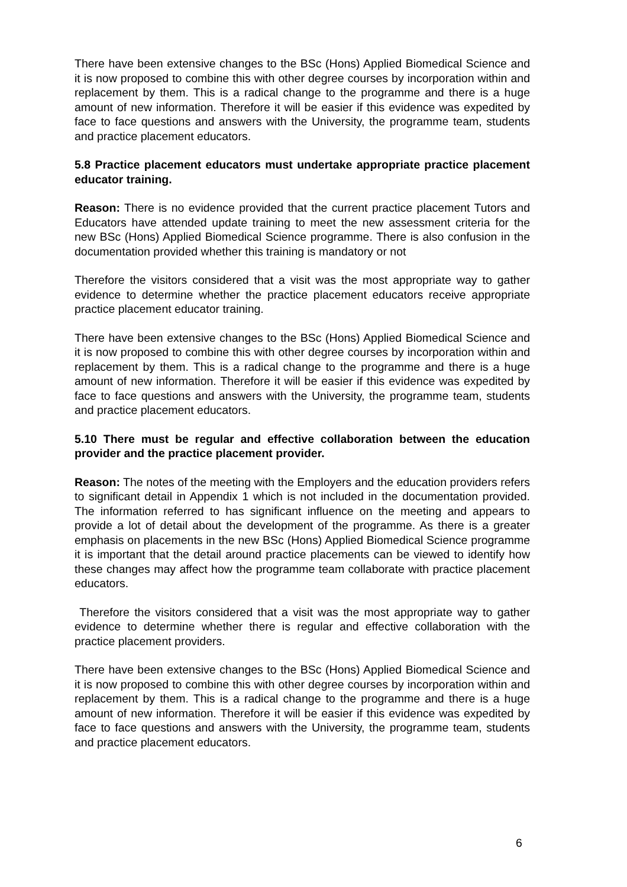There have been extensive changes to the BSc (Hons) Applied Biomedical Science and it is now proposed to combine this with other degree courses by incorporation within and replacement by them. This is a radical change to the programme and there is a huge amount of new information. Therefore it will be easier if this evidence was expedited by face to face questions and answers with the University, the programme team, students and practice placement educators.
5.8 Practice placement educators must undertake appropriate practice placement educator training.
Reason: There is no evidence provided that the current practice placement Tutors and Educators have attended update training to meet the new assessment criteria for the new BSc (Hons) Applied Biomedical Science programme. There is also confusion in the documentation provided whether this training is mandatory or not
Therefore the visitors considered that a visit was the most appropriate way to gather evidence to determine whether the practice placement educators receive appropriate practice placement educator training.
There have been extensive changes to the BSc (Hons) Applied Biomedical Science and it is now proposed to combine this with other degree courses by incorporation within and replacement by them. This is a radical change to the programme and there is a huge amount of new information. Therefore it will be easier if this evidence was expedited by face to face questions and answers with the University, the programme team, students and practice placement educators.
5.10 There must be regular and effective collaboration between the education provider and the practice placement provider.
Reason: The notes of the meeting with the Employers and the education providers refers to significant detail in Appendix 1 which is not included in the documentation provided. The information referred to has significant influence on the meeting and appears to provide a lot of detail about the development of the programme. As there is a greater emphasis on placements in the new BSc (Hons) Applied Biomedical Science programme it is important that the detail around practice placements can be viewed to identify how these changes may affect how the programme team collaborate with practice placement educators.
Therefore the visitors considered that a visit was the most appropriate way to gather evidence to determine whether there is regular and effective collaboration with the practice placement providers.
There have been extensive changes to the BSc (Hons) Applied Biomedical Science and it is now proposed to combine this with other degree courses by incorporation within and replacement by them. This is a radical change to the programme and there is a huge amount of new information. Therefore it will be easier if this evidence was expedited by face to face questions and answers with the University, the programme team, students and practice placement educators.
6